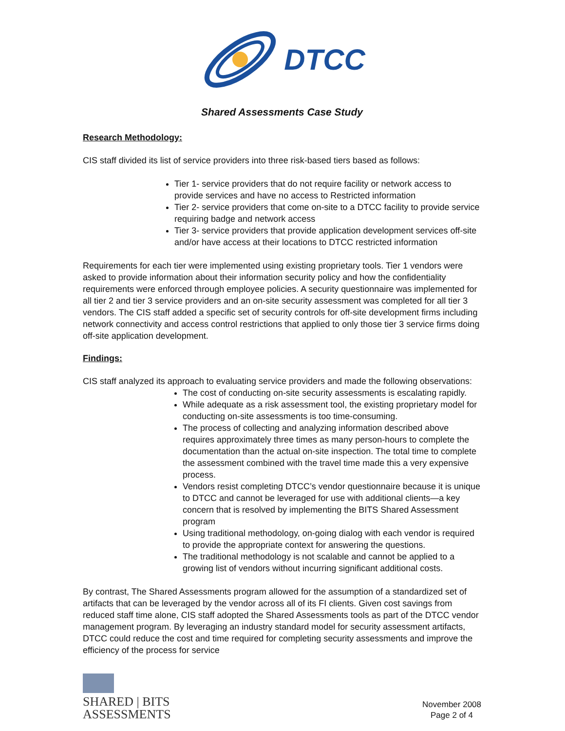DTCC
Shared Assessments Case Study
Research Methodology:
CIS staff divided its list of service providers into three risk-based tiers based as follows:
Tier 1- service providers that do not require facility or network access to provide services and have no access to Restricted information
Tier 2- service providers that come on-site to a DTCC facility to provide service requiring badge and network access
Tier 3- service providers that provide application development services off-site and/or have access at their locations to DTCC restricted information
Requirements for each tier were implemented using existing proprietary tools. Tier 1 vendors were asked to provide information about their information security policy and how the confidentiality requirements were enforced through employee policies. A security questionnaire was implemented for all tier 2 and tier 3 service providers and an on-site security assessment was completed for all tier 3 vendors. The CIS staff added a specific set of security controls for off-site development firms including network connectivity and access control restrictions that applied to only those tier 3 service firms doing off-site application development.
Findings:
CIS staff analyzed its approach to evaluating service providers and made the following observations:
The cost of conducting on-site security assessments is escalating rapidly.
While adequate as a risk assessment tool, the existing proprietary model for conducting on-site assessments is too time-consuming.
The process of collecting and analyzing information described above requires approximately three times as many person-hours to complete the documentation than the actual on-site inspection. The total time to complete the assessment combined with the travel time made this a very expensive process.
Vendors resist completing DTCC’s vendor questionnaire because it is unique to DTCC and cannot be leveraged for use with additional clients—a key concern that is resolved by implementing the BITS Shared Assessment program
Using traditional methodology, on-going dialog with each vendor is required to provide the appropriate context for answering the questions.
The traditional methodology is not scalable and cannot be applied to a growing list of vendors without incurring significant additional costs.
By contrast, The Shared Assessments program allowed for the assumption of a standardized set of artifacts that can be leveraged by the vendor across all of its FI clients. Given cost savings from reduced staff time alone, CIS staff adopted the Shared Assessments tools as part of the DTCC vendor management program. By leveraging an industry standard model for security assessment artifacts, DTCC could reduce the cost and time required for completing security assessments and improve the efficiency of the process for service
SHARED | BITS
ASSESSMENTS
November 2008
Page 2 of 4